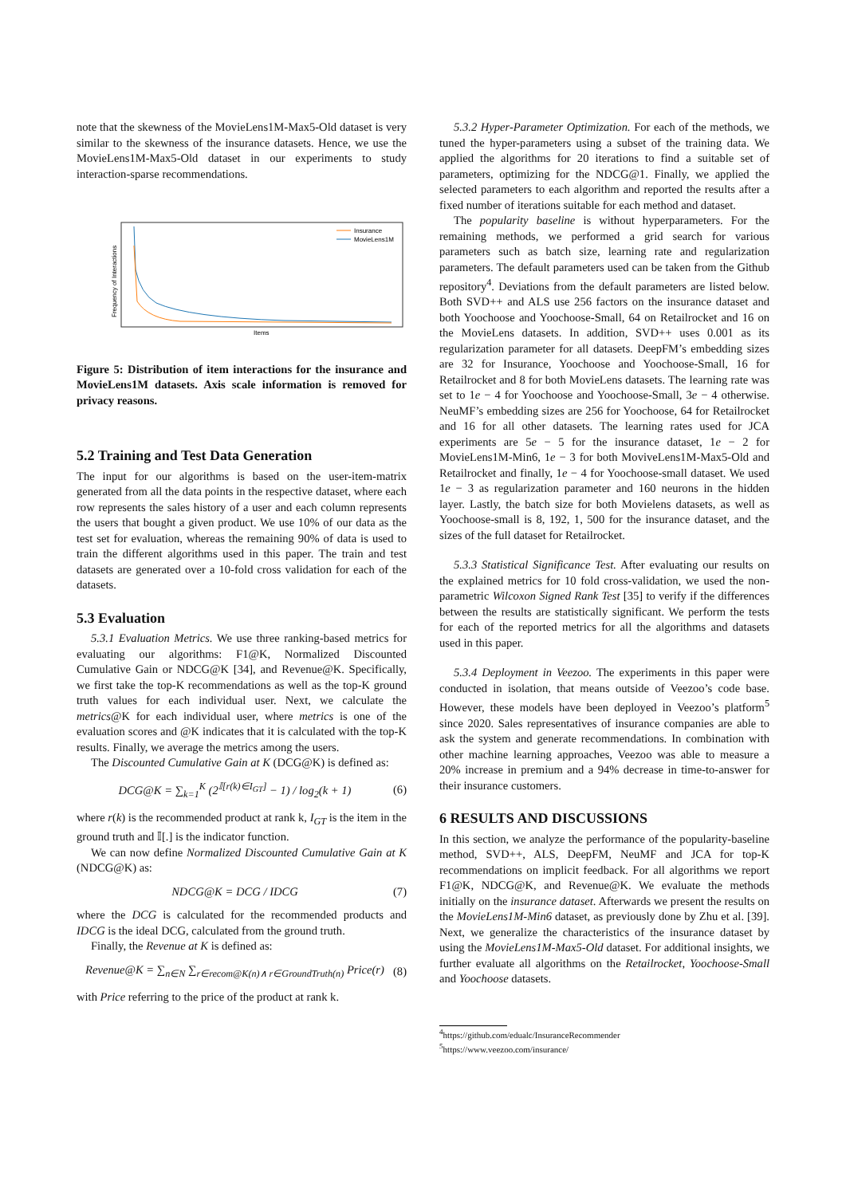note that the skewness of the MovieLens1M-Max5-Old dataset is very similar to the skewness of the insurance datasets. Hence, we use the MovieLens1M-Max5-Old dataset in our experiments to study interaction-sparse recommendations.
Insurance
MovieLens1M
Items
Frequency of Interactions
Figure 5: Distribution of item interactions for the insurance and MovieLens1M datasets. Axis scale information is removed for privacy reasons.
5.2 Training and Test Data Generation
The input for our algorithms is based on the user-item-matrix generated from all the data points in the respective dataset, where each row represents the sales history of a user and each column represents the users that bought a given product. We use 10% of our data as the test set for evaluation, whereas the remaining 90% of data is used to train the different algorithms used in this paper. The train and test datasets are generated over a 10-fold cross validation for each of the datasets.
5.3 Evaluation
5.3.1 Evaluation Metrics. We use three ranking-based metrics for evaluating our algorithms: F1@K, Normalized Discounted Cumulative Gain or NDCG@K [34], and Revenue@K. Specifically, we first take the top-K recommendations as well as the top-K ground truth values for each individual user. Next, we calculate the metrics@K for each individual user, where metrics is one of the evaluation scores and @K indicates that it is calculated with the top-K results. Finally, we average the metrics among the users.
The Discounted Cumulative Gain at K (DCG@K) is defined as:
DCG@K = ∑<sub>k=1</sub><sup>K</sup> (2<sup>𝕀[r(k)∈I<sub>GT</sub>]</sup> − 1) / log<sub>2</sub>(k + 1) (6)
where r(k) is the recommended product at rank k, I<sub>GT</sub> is the item in the ground truth and 𝕀[.] is the indicator function.
We can now define Normalized Discounted Cumulative Gain at K (NDCG@K) as:
NDCG@K = DCG / IDCG (7)
where the DCG is calculated for the recommended products and IDCG is the ideal DCG, calculated from the ground truth.
Finally, the Revenue at K is defined as:
Revenue@K = ∑<sub>n∈N</sub> ∑<sub>r∈recom@K(n)∧ r∈GroundTruth(n)</sub> Price(r) (8)
with Price referring to the price of the product at rank k.
5.3.2 Hyper-Parameter Optimization. For each of the methods, we tuned the hyper-parameters using a subset of the training data. We applied the algorithms for 20 iterations to find a suitable set of parameters, optimizing for the NDCG@1. Finally, we applied the selected parameters to each algorithm and reported the results after a fixed number of iterations suitable for each method and dataset.
The popularity baseline is without hyperparameters. For the remaining methods, we performed a grid search for various parameters such as batch size, learning rate and regularization parameters. The default parameters used can be taken from the Github repository<sup>4</sup>. Deviations from the default parameters are listed below. Both SVD++ and ALS use 256 factors on the insurance dataset and both Yoochoose and Yoochoose-Small, 64 on Retailrocket and 16 on the MovieLens datasets. In addition, SVD++ uses 0.001 as its regularization parameter for all datasets. DeepFM’s embedding sizes are 32 for Insurance, Yoochoose and Yoochoose-Small, 16 for Retailrocket and 8 for both MovieLens datasets. The learning rate was set to 1e − 4 for Yoochoose and Yoochoose-Small, 3e − 4 otherwise. NeuMF’s embedding sizes are 256 for Yoochoose, 64 for Retailrocket and 16 for all other datasets. The learning rates used for JCA experiments are 5e − 5 for the insurance dataset, 1e − 2 for MovieLens1M-Min6, 1e − 3 for both MoviveLens1M-Max5-Old and Retailrocket and finally, 1e − 4 for Yoochoose-small dataset. We used 1e − 3 as regularization parameter and 160 neurons in the hidden layer. Lastly, the batch size for both Movielens datasets, as well as Yoochoose-small is 8, 192, 1, 500 for the insurance dataset, and the sizes of the full dataset for Retailrocket.
5.3.3 Statistical Significance Test. After evaluating our results on the explained metrics for 10 fold cross-validation, we used the non-parametric Wilcoxon Signed Rank Test [35] to verify if the differences between the results are statistically significant. We perform the tests for each of the reported metrics for all the algorithms and datasets used in this paper.
5.3.4 Deployment in Veezoo. The experiments in this paper were conducted in isolation, that means outside of Veezoo’s code base. However, these models have been deployed in Veezoo’s platform<sup>5</sup> since 2020. Sales representatives of insurance companies are able to ask the system and generate recommendations. In combination with other machine learning approaches, Veezoo was able to measure a 20% increase in premium and a 94% decrease in time-to-answer for their insurance customers.
6 RESULTS AND DISCUSSIONS
In this section, we analyze the performance of the popularity-baseline method, SVD++, ALS, DeepFM, NeuMF and JCA for top-K recommendations on implicit feedback. For all algorithms we report F1@K, NDCG@K, and Revenue@K. We evaluate the methods initially on the insurance dataset. Afterwards we present the results on the MovieLens1M-Min6 dataset, as previously done by Zhu et al. [39]. Next, we generalize the characteristics of the insurance dataset by using the MovieLens1M-Max5-Old dataset. For additional insights, we further evaluate all algorithms on the Retailrocket, Yoochoose-Small and Yoochoose datasets.
<sup>4</sup> https://github.com/edualc/InsuranceRecommender
<sup>5</sup> https://www.veezoo.com/insurance/